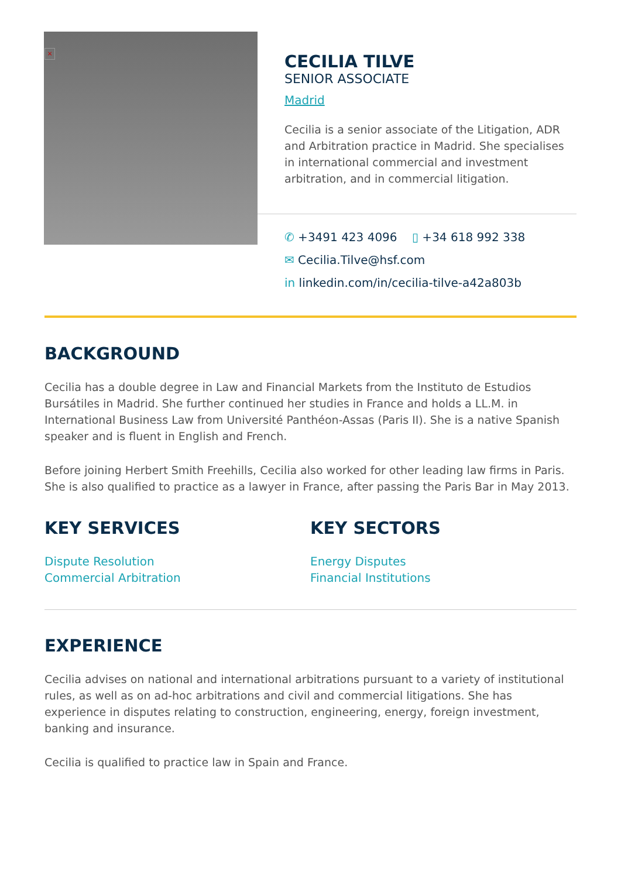×
CECILIA TILVE
SENIOR ASSOCIATE
Madrid
Cecilia is a senior associate of the Litigation, ADR and Arbitration practice in Madrid. She specialises in international commercial and investment arbitration, and in commercial litigation.
✆ +3491 423 4096 ▯ +34 618 992 338
✉ Cecilia.Tilve@hsf.com
in linkedin.com/in/cecilia-tilve-a42a803b
BACKGROUND
Cecilia has a double degree in Law and Financial Markets from the Instituto de Estudios Bursátiles in Madrid. She further continued her studies in France and holds a LL.M. in International Business Law from Université Panthéon-Assas (Paris II). She is a native Spanish speaker and is fluent in English and French.
Before joining Herbert Smith Freehills, Cecilia also worked for other leading law firms in Paris. She is also qualified to practice as a lawyer in France, after passing the Paris Bar in May 2013.
KEY SERVICES
Dispute Resolution
Commercial Arbitration
KEY SECTORS
Energy Disputes
Financial Institutions
EXPERIENCE
Cecilia advises on national and international arbitrations pursuant to a variety of institutional rules, as well as on ad-hoc arbitrations and civil and commercial litigations. She has experience in disputes relating to construction, engineering, energy, foreign investment, banking and insurance.
Cecilia is qualified to practice law in Spain and France.